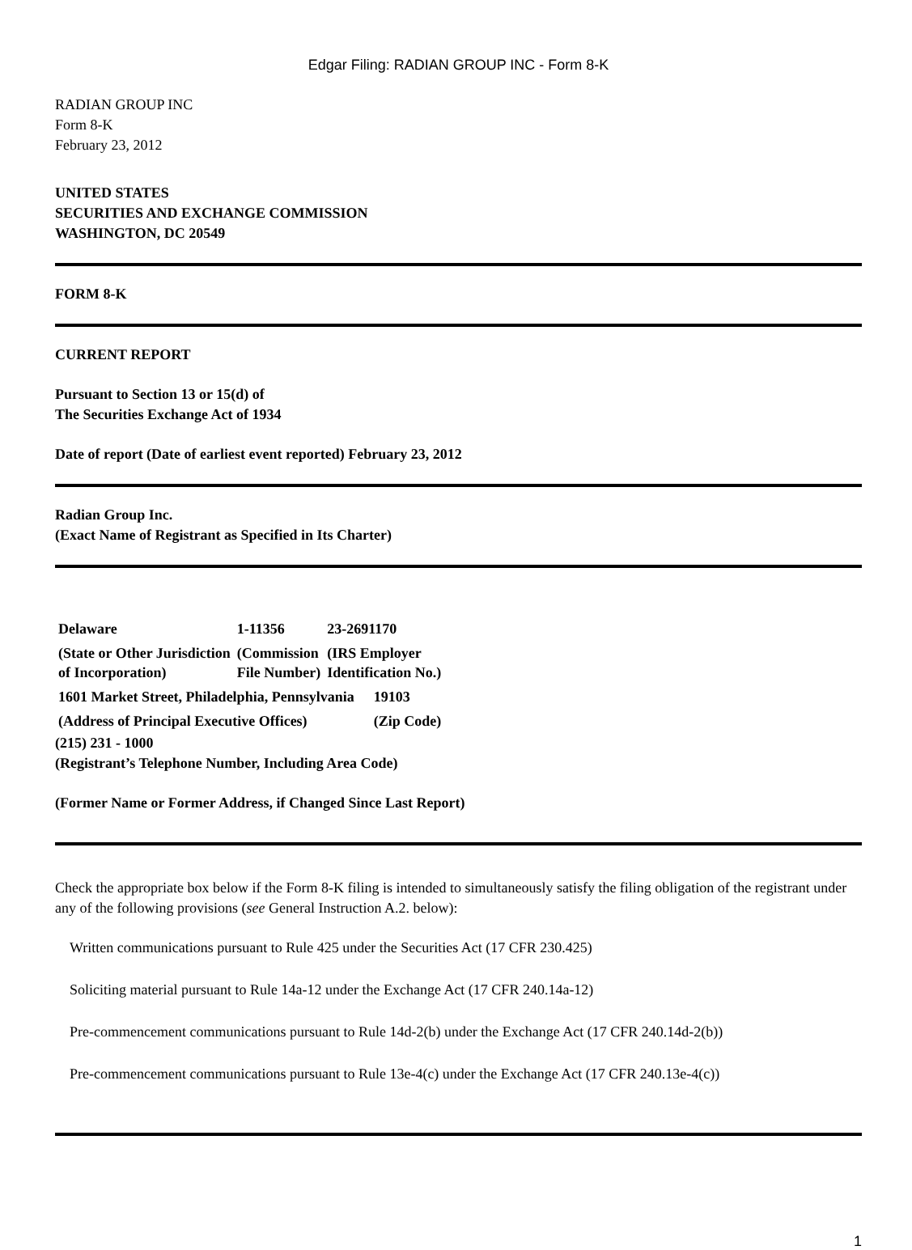Edgar Filing: RADIAN GROUP INC - Form 8-K
RADIAN GROUP INC
Form 8-K
February 23, 2012
UNITED STATES
SECURITIES AND EXCHANGE COMMISSION
WASHINGTON, DC 20549
FORM 8-K
CURRENT REPORT
Pursuant to Section 13 or 15(d) of
The Securities Exchange Act of 1934
Date of report (Date of earliest event reported) February 23, 2012
Radian Group Inc.
(Exact Name of Registrant as Specified in Its Charter)
| Delaware | 1-11356 | 23-2691170 |
| (State or Other Jurisdiction of Incorporation) | (Commission File Number) | (IRS Employer Identification No.) |
| 1601 Market Street, Philadelphia, Pennsylvania | 19103 |
| (Address of Principal Executive Offices) | (Zip Code) |
(215) 231 - 1000
(Registrant’s Telephone Number, Including Area Code)
(Former Name or Former Address, if Changed Since Last Report)
Check the appropriate box below if the Form 8-K filing is intended to simultaneously satisfy the filing obligation of the registrant under any of the following provisions (see General Instruction A.2. below):
Written communications pursuant to Rule 425 under the Securities Act (17 CFR 230.425)
Soliciting material pursuant to Rule 14a-12 under the Exchange Act (17 CFR 240.14a-12)
Pre-commencement communications pursuant to Rule 14d-2(b) under the Exchange Act (17 CFR 240.14d-2(b))
Pre-commencement communications pursuant to Rule 13e-4(c) under the Exchange Act (17 CFR 240.13e-4(c))
1